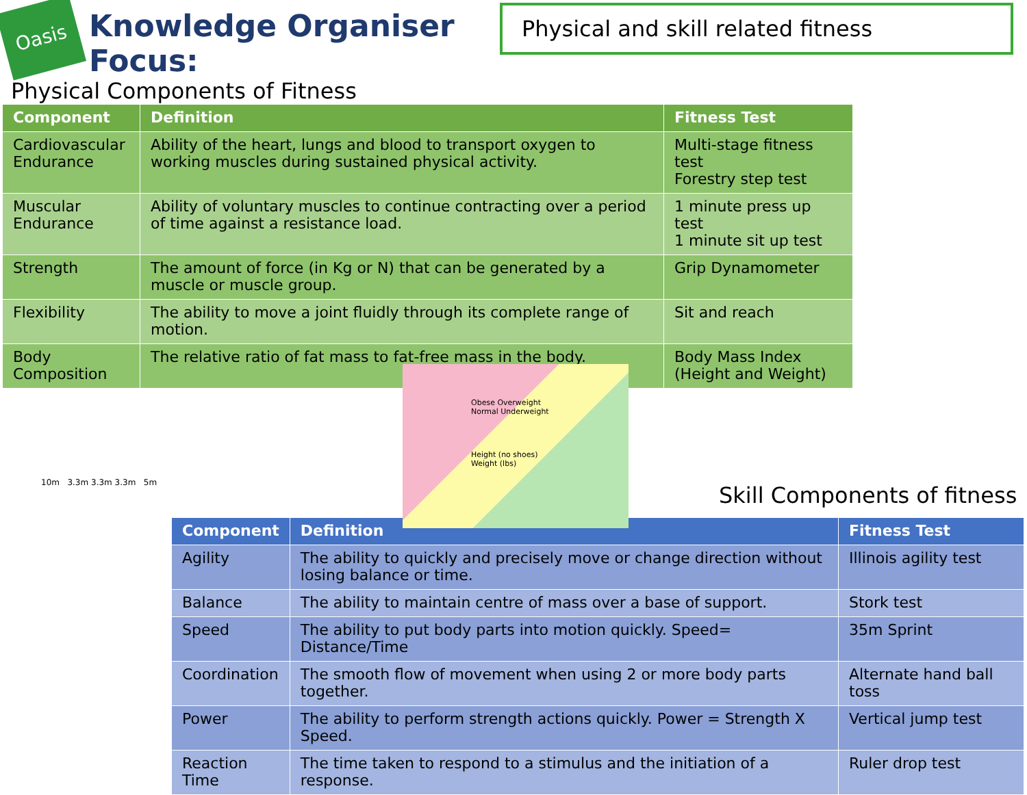Oasis
Knowledge Organiser Focus:
Physical and skill related fitness
Physical Components of Fitness
| Component | Definition | Fitness Test |
| --- | --- | --- |
| Cardiovascular Endurance | Ability of the heart, lungs and blood to transport oxygen to working muscles during sustained physical activity. | Multi-stage fitness test Forestry step test |
| Muscular Endurance | Ability of voluntary muscles to continue contracting over a period of time against a resistance load. | 1 minute press up test 1 minute sit up test |
| Strength | The amount of force (in Kg or N) that can be generated by a muscle or muscle group. | Grip Dynamometer |
| Flexibility | The ability to move a joint fluidly through its complete range of motion. | Sit and reach |
| Body Composition | The relative ratio of fat mass to fat-free mass in the body. | Body Mass Index (Height and Weight) |
10m 3.3m 3.3m 3.3m 5m
Obese Overweight Normal Underweight
Height (no shoes) Weight (lbs)
Skill Components of fitness
| Component | Definition | Fitness Test |
| --- | --- | --- |
| Agility | The ability to quickly and precisely move or change direction without losing balance or time. | Illinois agility test |
| Balance | The ability to maintain centre of mass over a base of support. | Stork test |
| Speed | The ability to put body parts into motion quickly. Speed= Distance/Time | 35m Sprint |
| Coordination | The smooth flow of movement when using 2 or more body parts together. | Alternate hand ball toss |
| Power | The ability to perform strength actions quickly. Power = Strength X Speed. | Vertical jump test |
| Reaction Time | The time taken to respond to a stimulus and the initiation of a response. | Ruler drop test |